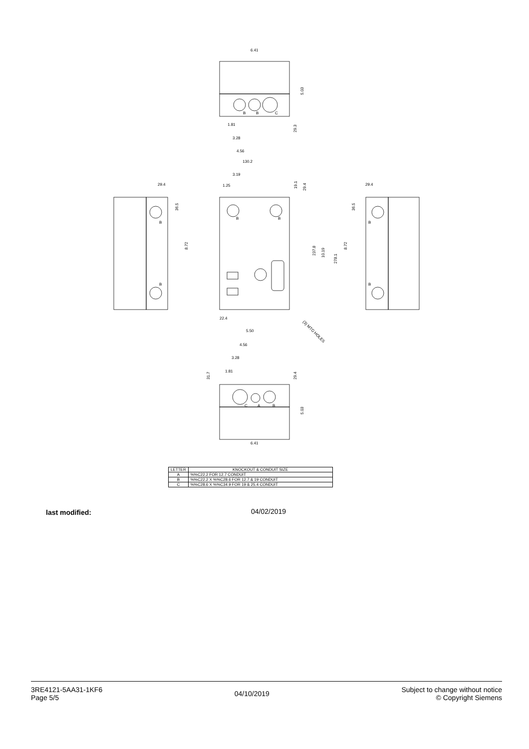6.41
5.03
1.81
3.28
4.56
29.3
130.2
3.19
1.25
19.1
29.4
29.4
36.5
8.72
237.8
10.19
278.1
8.72
29.4
36.5
22.4
5.50
(3) MTG HOLES
4.56
3.28
1.81
31.7
29.4
5.03
6.41
B
B
C
B
B
B
B
B
B
C
A
B
| LETTER | KNOCKOUT & CONDUIT SIZE |
| --- | --- |
| A | %%C22.2 FOR 12.7 CONDUIT |
| B | %%C22.2 X %%C28.6 FOR 12.7 & 19 CONDUIT |
| C | %%C28.6 X %%C34.9 FOR 19 & 25.4 CONDUIT |
last modified: 04/02/2019
3RE4121-5AA31-1KF6
Page 5/5
04/10/2019 Subject to change without notice
© Copyright Siemens